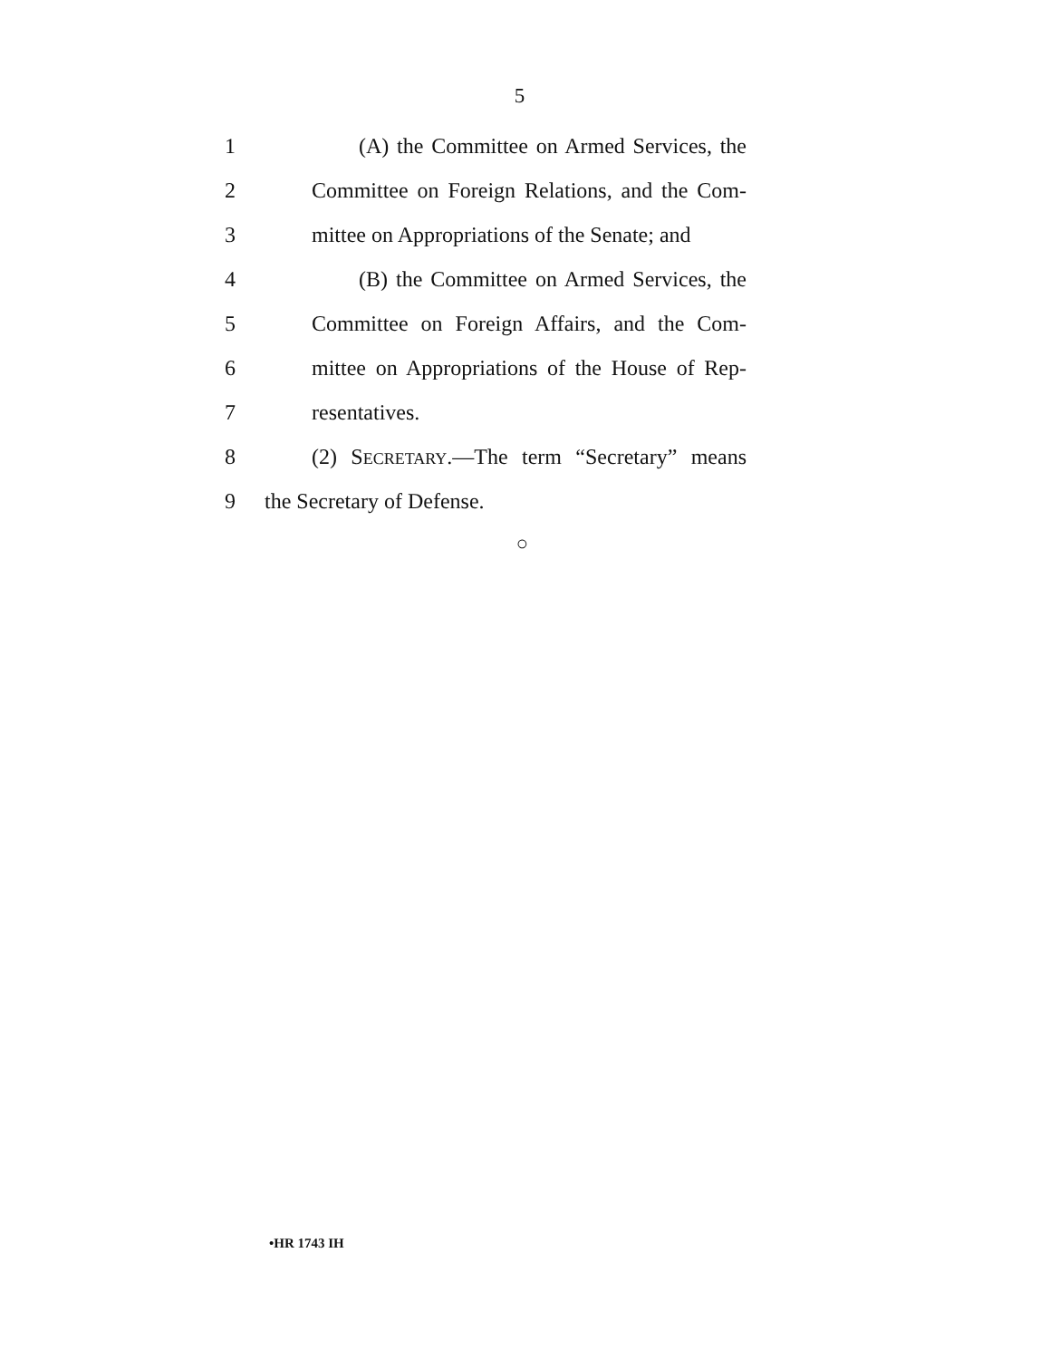5
1 (A) the Committee on Armed Services, the
2 Committee on Foreign Relations, and the Com-
3 mittee on Appropriations of the Senate; and
4 (B) the Committee on Armed Services, the
5 Committee on Foreign Affairs, and the Com-
6 mittee on Appropriations of the House of Rep-
7 resentatives.
8 (2) SECRETARY.—The term “Secretary” means
9 the Secretary of Defense.
○
•HR 1743 IH